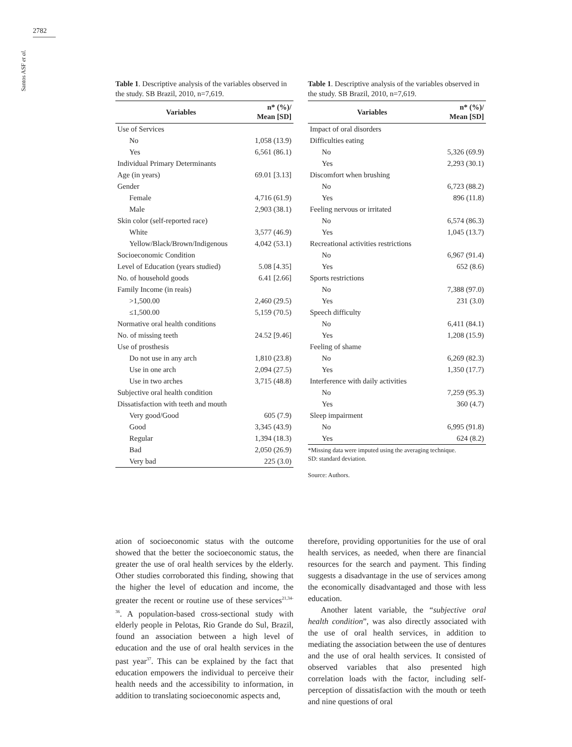2782
Santos ASF et al.
Table 1. Descriptive analysis of the variables observed in the study. SB Brazil, 2010, n=7,619.
| Variables | n* (%)/ Mean [SD] |
| --- | --- |
| Use of Services | |
| No | 1,058 (13.9) |
| Yes | 6,561 (86.1) |
| Individual Primary Determinants | |
| Age (in years) | 69.01 [3.13] |
| Gender | |
| Female | 4,716 (61.9) |
| Male | 2,903 (38.1) |
| Skin color (self-reported race) | |
| White | 3,577 (46.9) |
| Yellow/Black/Brown/Indigenous | 4,042 (53.1) |
| Socioeconomic Condition | |
| Level of Education (years studied) | 5.08 [4.35] |
| No. of household goods | 6.41 [2.66] |
| Family Income (in reais) | |
| >1,500.00 | 2,460 (29.5) |
| ≤1,500.00 | 5,159 (70.5) |
| Normative oral health conditions | |
| No. of missing teeth | 24.52 [9.46] |
| Use of prosthesis | |
| Do not use in any arch | 1,810 (23.8) |
| Use in one arch | 2,094 (27.5) |
| Use in two arches | 3,715 (48.8) |
| Subjective oral health condition | |
| Dissatisfaction with teeth and mouth | |
| Very good/Good | 605 (7.9) |
| Good | 3,345 (43.9) |
| Regular | 1,394 (18.3) |
| Bad | 2,050 (26.9) |
| Very bad | 225 (3.0) |
Table 1. Descriptive analysis of the variables observed in the study. SB Brazil, 2010, n=7,619.
| Variables | n* (%)/ Mean [SD] |
| --- | --- |
| Impact of oral disorders | |
| Difficulties eating | |
| No | 5,326 (69.9) |
| Yes | 2,293 (30.1) |
| Discomfort when brushing | |
| No | 6,723 (88.2) |
| Yes | 896 (11.8) |
| Feeling nervous or irritated | |
| No | 6,574 (86.3) |
| Yes | 1,045 (13.7) |
| Recreational activities restrictions | |
| No | 6,967 (91.4) |
| Yes | 652 (8.6) |
| Sports restrictions | |
| No | 7,388 (97.0) |
| Yes | 231 (3.0) |
| Speech difficulty | |
| No | 6,411 (84.1) |
| Yes | 1,208 (15.9) |
| Feeling of shame | |
| No | 6,269 (82.3) |
| Yes | 1,350 (17.7) |
| Interference with daily activities | |
| No | 7,259 (95.3) |
| Yes | 360 (4.7) |
| Sleep impairment | |
| No | 6,995 (91.8) |
| Yes | 624 (8.2) |
*Missing data were imputed using the averaging technique.
SD: standard deviation.
Source: Authors.
ation of socioeconomic status with the outcome showed that the better the socioeconomic status, the greater the use of oral health services by the elderly. Other studies corroborated this finding, showing that the higher the level of education and income, the greater the recent or routine use of these services<sup>21,34-36</sup>. A population-based cross-sectional study with elderly people in Pelotas, Rio Grande do Sul, Brazil, found an association between a high level of education and the use of oral health services in the past year<sup>37</sup>. This can be explained by the fact that education empowers the individual to perceive their health needs and the accessibility to information, in addition to translating socioeconomic aspects and,
therefore, providing opportunities for the use of oral health services, as needed, when there are financial resources for the search and payment. This finding suggests a disadvantage in the use of services among the economically disadvantaged and those with less education.
Another latent variable, the “subjective oral health condition”, was also directly associated with the use of oral health services, in addition to mediating the association between the use of dentures and the use of oral health services. It consisted of observed variables that also presented high correlation loads with the factor, including self-perception of dissatisfaction with the mouth or teeth and nine questions of oral